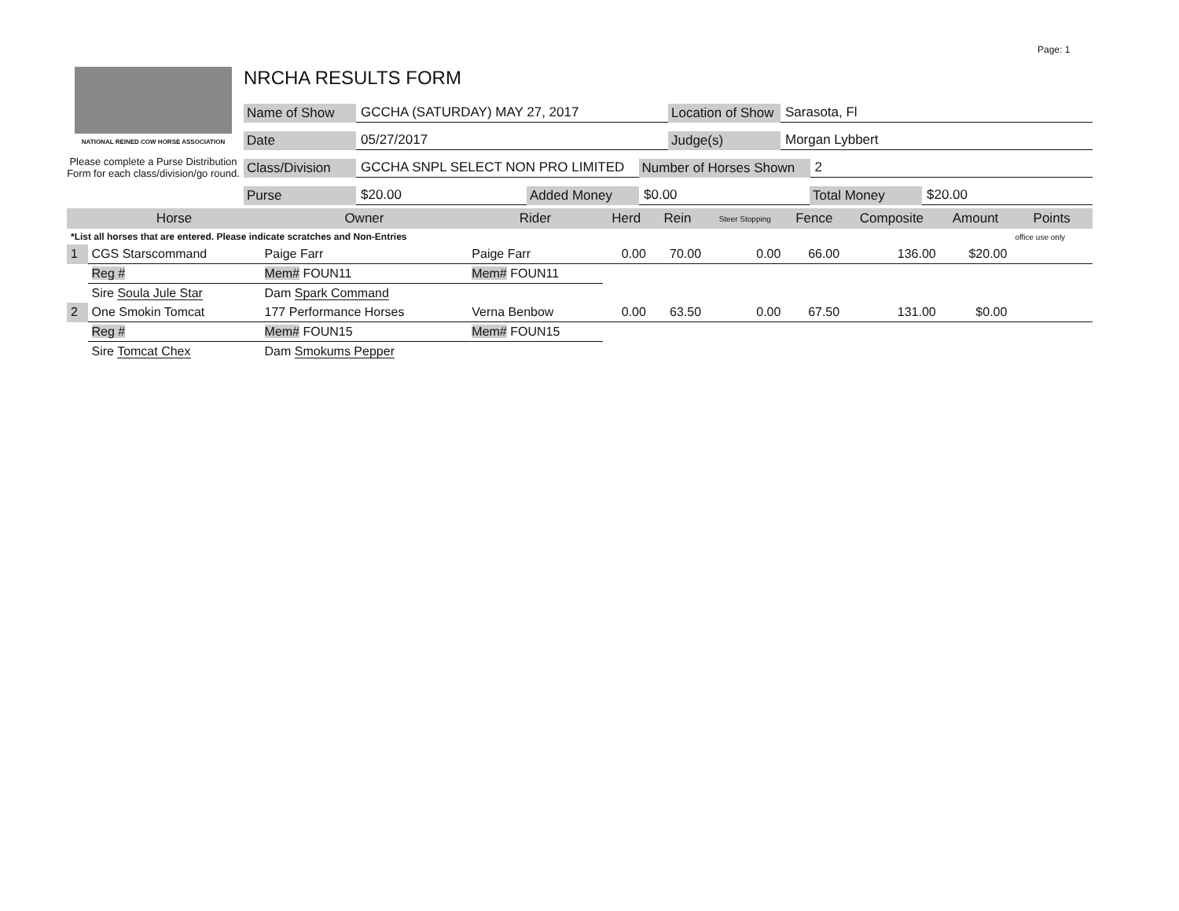Page: 1
NATIONAL REINED COW HORSE ASSOCIATION
Please complete a Purse Distribution Form for each class/division/go round.
NRCHA RESULTS FORM
Name of Show GCCHA (SATURDAY) MAY 27, 2017 Location of Show Sarasota, Fl
Date 05/27/2017 Judge(s) Morgan Lybbert
Class/Division GCCHA SNPL SELECT NON PRO LIMITED Number of Horses Shown 2
Purse $20.00 Added Money $0.00 Total Money $20.00
| | Horse | Owner | Rider | Herd | Rein | Steer Stopping | Fence | Composite | Amount | Points |
| --- | --- | --- | --- | --- | --- | --- | --- | --- | --- | --- |
| *List all horses that are entered. Please indicate scratches and Non-Entries | | | | | | | | | | office use only |
| 1 | CGS Starscommand | Paige Farr | Paige Farr | 0.00 | 70.00 | 0.00 | 66.00 | 136.00 | $20.00 | |
| | Reg # | Mem# FOUN11 | Mem# FOUN11 | | | | | | | |
| | Sire Soula Jule Star | Dam Spark Command | | | | | | | | |
| 2 | One Smokin Tomcat | 177 Performance Horses | Verna Benbow | 0.00 | 63.50 | 0.00 | 67.50 | 131.00 | $0.00 | |
| | Reg # | Mem# FOUN15 | Mem# FOUN15 | | | | | | | |
| | Sire Tomcat Chex | Dam Smokums Pepper | | | | | | | | |